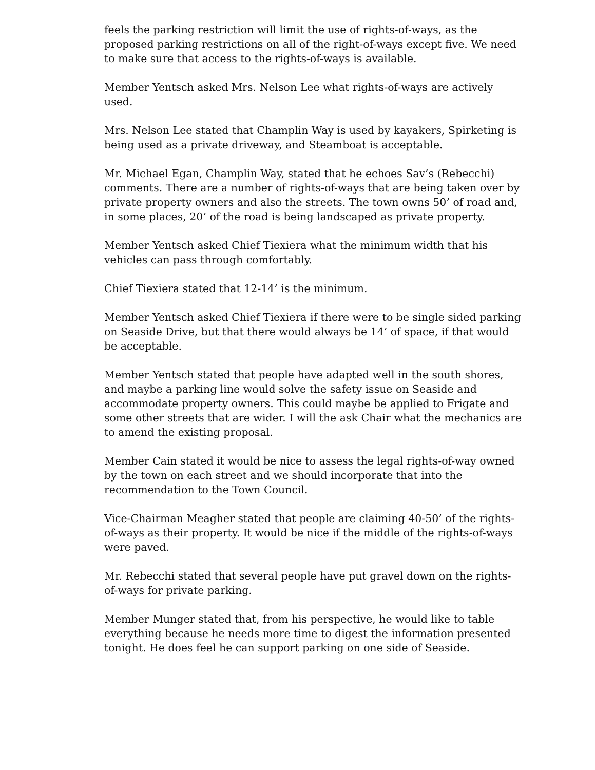feels the parking restriction will limit the use of rights-of-ways, as the proposed parking restrictions on all of the right-of-ways except five. We need to make sure that access to the rights-of-ways is available.
Member Yentsch asked Mrs. Nelson Lee what rights-of-ways are actively used.
Mrs. Nelson Lee stated that Champlin Way is used by kayakers, Spirketing is being used as a private driveway, and Steamboat is acceptable.
Mr. Michael Egan, Champlin Way, stated that he echoes Sav’s (Rebecchi) comments. There are a number of rights-of-ways that are being taken over by private property owners and also the streets. The town owns 50’ of road and, in some places, 20’ of the road is being landscaped as private property.
Member Yentsch asked Chief Tiexiera what the minimum width that his vehicles can pass through comfortably.
Chief Tiexiera stated that 12-14’ is the minimum.
Member Yentsch asked Chief Tiexiera if there were to be single sided parking on Seaside Drive, but that there would always be 14’ of space, if that would be acceptable.
Member Yentsch stated that people have adapted well in the south shores, and maybe a parking line would solve the safety issue on Seaside and accommodate property owners. This could maybe be applied to Frigate and some other streets that are wider. I will the ask Chair what the mechanics are to amend the existing proposal.
Member Cain stated it would be nice to assess the legal rights-of-way owned by the town on each street and we should incorporate that into the recommendation to the Town Council.
Vice-Chairman Meagher stated that people are claiming 40-50’ of the rights-of-ways as their property. It would be nice if the middle of the rights-of-ways were paved.
Mr. Rebecchi stated that several people have put gravel down on the rights-of-ways for private parking.
Member Munger stated that, from his perspective, he would like to table everything because he needs more time to digest the information presented tonight. He does feel he can support parking on one side of Seaside.